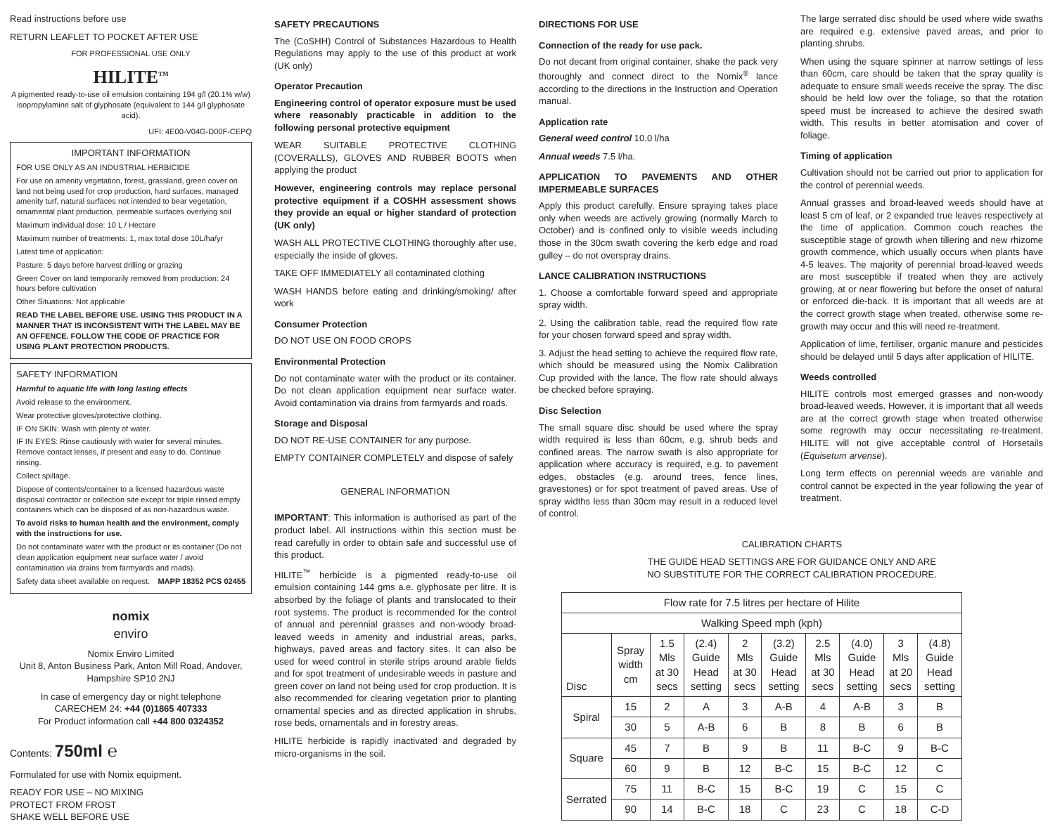Read instructions before use
RETURN LEAFLET TO POCKET AFTER USE
FOR PROFESSIONAL USE ONLY
HILITE<sup>TM</sup>
A pigmented ready-to-use oil emulsion containing 194 g/l (20.1% w/w) isopropylamine salt of glyphosate (equivalent to 144 g/l glyphosate acid).
UFI: 4E00-V04G-D00F-CEPQ
IMPORTANT INFORMATION
FOR USE ONLY AS AN INDUSTRIAL HERBICIDE
For use on amenity vegetation, forest, grassland, green cover on land not being used for crop production, hard surfaces, managed amenity turf, natural surfaces not intended to bear vegetation, ornamental plant production, permeable surfaces overlying soil
Maximum individual dose: 10 L / Hectare
Maximum number of treatments: 1, max total dose 10L/ha/yr
Latest time of application:
Pasture: 5 days before harvest drilling or grazing
Green Cover on land temporarily removed from production: 24 hours before cultivation
Other Situations: Not applicable
READ THE LABEL BEFORE USE. USING THIS PRODUCT IN A MANNER THAT IS INCONSISTENT WITH THE LABEL MAY BE AN OFFENCE. FOLLOW THE CODE OF PRACTICE FOR USING PLANT PROTECTION PRODUCTS.
SAFETY INFORMATION
Harmful to aquatic life with long lasting effects
Avoid release to the environment.
Wear protective gloves/protective clothing.
IF ON SKIN: Wash with plenty of water.
IF IN EYES: Rinse cautiously with water for several minutes. Remove contact lenses, if present and easy to do. Continue rinsing.
Collect spillage.
Dispose of contents/container to a licensed hazardous waste disposal contractor or collection site except for triple rinsed empty containers which can be disposed of as non-hazardous waste.
To avoid risks to human health and the environment, comply with the instructions for use.
Do not contaminate water with the product or its container (Do not clean application equipment near surface water / avoid contamination via drains from farmyards and roads).
Safety data sheet available on request. MAPP 18352 PCS 02455
nomix
enviro
Nomix Enviro Limited
Unit 8, Anton Business Park, Anton Mill Road, Andover, Hampshire SP10 2NJ
In case of emergency day or night telephone
CARECHEM 24: +44 (0)1865 407333
For Product information call +44 800 0324352
Contents: 750ml ℮
Formulated for use with Nomix equipment.
READY FOR USE – NO MIXING
PROTECT FROM FROST
SHAKE WELL BEFORE USE
SAFETY PRECAUTIONS
The (CoSHH) Control of Substances Hazardous to Health Regulations may apply to the use of this product at work (UK only)
Operator Precaution
Engineering control of operator exposure must be used where reasonably practicable in addition to the following personal protective equipment
WEAR SUITABLE PROTECTIVE CLOTHING (COVERALLS), GLOVES AND RUBBER BOOTS when applying the product
However, engineering controls may replace personal protective equipment if a COSHH assessment shows they provide an equal or higher standard of protection (UK only)
WASH ALL PROTECTIVE CLOTHING thoroughly after use, especially the inside of gloves.
TAKE OFF IMMEDIATELY all contaminated clothing
WASH HANDS before eating and drinking/smoking/ after work
Consumer Protection
DO NOT USE ON FOOD CROPS
Environmental Protection
Do not contaminate water with the product or its container. Do not clean application equipment near surface water. Avoid contamination via drains from farmyards and roads.
Storage and Disposal
DO NOT RE-USE CONTAINER for any purpose.
EMPTY CONTAINER COMPLETELY and dispose of safely
GENERAL INFORMATION
IMPORTANT: This information is authorised as part of the product label. All instructions within this section must be read carefully in order to obtain safe and successful use of this product.
HILITE<sup>™</sup> herbicide is a pigmented ready-to-use oil emulsion containing 144 gms a.e. glyphosate per litre. It is absorbed by the foliage of plants and translocated to their root systems. The product is recommended for the control of annual and perennial grasses and non-woody broad-leaved weeds in amenity and industrial areas, parks, highways, paved areas and factory sites. It can also be used for weed control in sterile strips around arable fields and for spot treatment of undesirable weeds in pasture and green cover on land not being used for crop production. It is also recommended for clearing vegetation prior to planting ornamental species and as directed application in shrubs, rose beds, ornamentals and in forestry areas.
HILITE herbicide is rapidly inactivated and degraded by micro-organisms in the soil.
DIRECTIONS FOR USE
Connection of the ready for use pack.
Do not decant from original container, shake the pack very thoroughly and connect direct to the Nomix<sup>®</sup> lance according to the directions in the Instruction and Operation manual.
Application rate
General weed control 10.0 l/ha
Annual weeds 7.5 l/ha.
APPLICATION TO PAVEMENTS AND OTHER IMPERMEABLE SURFACES
Apply this product carefully. Ensure spraying takes place only when weeds are actively growing (normally March to October) and is confined only to visible weeds including those in the 30cm swath covering the kerb edge and road gulley – do not overspray drains.
LANCE CALIBRATION INSTRUCTIONS
1. Choose a comfortable forward speed and appropriate spray width.
2. Using the calibration table, read the required flow rate for your chosen forward speed and spray width.
3. Adjust the head setting to achieve the required flow rate, which should be measured using the Nomix Calibration Cup provided with the lance. The flow rate should always be checked before spraying.
Disc Selection
The small square disc should be used where the spray width required is less than 60cm, e.g. shrub beds and confined areas. The narrow swath is also appropriate for application where accuracy is required, e.g. to pavement edges, obstacles (e.g. around trees, fence lines, gravestones) or for spot treatment of paved areas. Use of spray widths less than 30cm may result in a reduced level of control.
The large serrated disc should be used where wide swaths are required e.g. extensive paved areas, and prior to planting shrubs.
When using the square spinner at narrow settings of less than 60cm, care should be taken that the spray quality is adequate to ensure small weeds receive the spray. The disc should be held low over the foliage, so that the rotation speed must be increased to achieve the desired swath width. This results in better atomisation and cover of foliage.
Timing of application
Cultivation should not be carried out prior to application for the control of perennial weeds.
Annual grasses and broad-leaved weeds should have at least 5 cm of leaf, or 2 expanded true leaves respectively at the time of application. Common couch reaches the susceptible stage of growth when tillering and new rhizome growth commence, which usually occurs when plants have 4-5 leaves. The majority of perennial broad-leaved weeds are most susceptible if treated when they are actively growing, at or near flowering but before the onset of natural or enforced die-back. It is important that all weeds are at the correct growth stage when treated, otherwise some re-growth may occur and this will need re-treatment.
Application of lime, fertiliser, organic manure and pesticides should be delayed until 5 days after application of HILITE.
Weeds controlled
HILITE controls most emerged grasses and non-woody broad-leaved weeds. However, it is important that all weeds are at the correct growth stage when treated otherwise some regrowth may occur necessitating re-treatment. HILITE will not give acceptable control of Horsetails (Equisetum arvense).
Long term effects on perennial weeds are variable and control cannot be expected in the year following the year of treatment.
CALIBRATION CHARTS
THE GUIDE HEAD SETTINGS ARE FOR GUIDANCE ONLY AND ARE
NO SUBSTITUTE FOR THE CORRECT CALIBRATION PROCEDURE.
| Flow rate for 7.5 litres per hectare of Hilite | | | | | | | | | |
| --- | --- | --- | --- | --- | --- | --- | --- | --- | --- |
| Walking Speed mph (kph) | | | | | | | | | |
| Disc | Spray width cm | 1.5 Mls at 30 secs | (2.4) Guide Head setting | 2 Mls at 30 secs | (3.2) Guide Head setting | 2.5 Mls at 30 secs | (4.0) Guide Head setting | 3 Mls at 20 secs | (4.8) Guide Head setting |
| Spiral | 15 | 2 | A | 3 | A-B | 4 | A-B | 3 | B |
| | 30 | 5 | A-B | 6 | B | 8 | B | 6 | B |
| Square | 45 | 7 | B | 9 | B | 11 | B-C | 9 | B-C |
| | 60 | 9 | B | 12 | B-C | 15 | B-C | 12 | C |
| Serrated | 75 | 11 | B-C | 15 | B-C | 19 | C | 15 | C |
| | 90 | 14 | B-C | 18 | C | 23 | C | 18 | C-D |